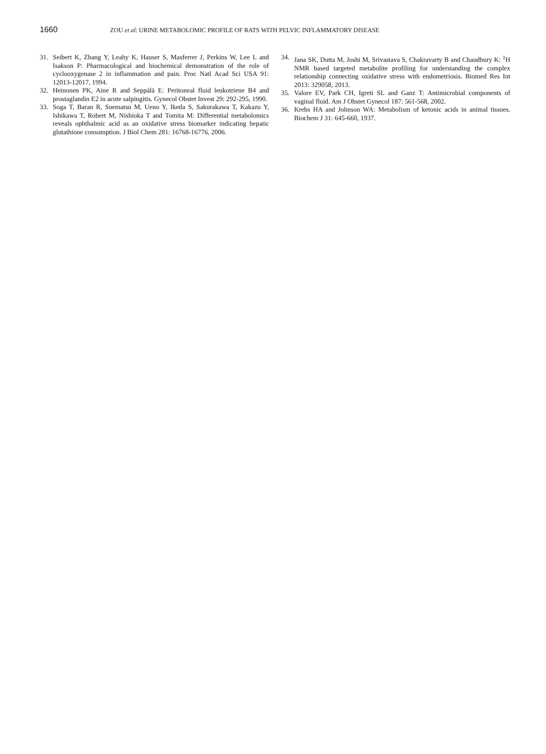1660 ZOU et al: URINE METABOLOMIC PROFILE OF RATS WITH PELVIC INFLAMMATORY DISEASE
31. Seibert K, Zhang Y, Leahy K, Hauser S, Masferrer J, Perkins W, Lee L and Isakson P: Pharmacological and biochemical demonstration of the role of cyclooxygenase 2 in inflammation and pain. Proc Natl Acad Sci USA 91: 12013-12017, 1994.
32. Heinonen PK, Aine R and Seppälä E: Peritoneal fluid leukotriene B4 and prostaglandin E2 in acute salpingitis. Gynecol Obstet Invest 29: 292-295, 1990.
33. Soga T, Baran R, Suematsu M, Ueno Y, Ikeda S, Sakurakawa T, Kakazu Y, Ishikawa T, Robert M, Nishioka T and Tomita M: Differential metabolomics reveals ophthalmic acid as an oxidative stress biomarker indicating hepatic glutathione consumption. J Biol Chem 281: 16768-16776, 2006.
34. Jana SK, Dutta M, Joshi M, Srivastava S, Chakravarty B and Chaudhury K: <sup>1</sup>H NMR based targeted metabolite profiling for understanding the complex relationship connecting oxidative stress with endometriosis. Biomed Res Int 2013: 329058, 2013.
35. Valore EV, Park CH, Igreti SL and Ganz T: Antimicrobial components of vaginal fluid. Am J Obstet Gynecol 187: 561-568, 2002.
36. Krebs HA and Johnson WA: Metabolism of ketonic acids in animal tissues. Biochem J 31: 645-660, 1937.